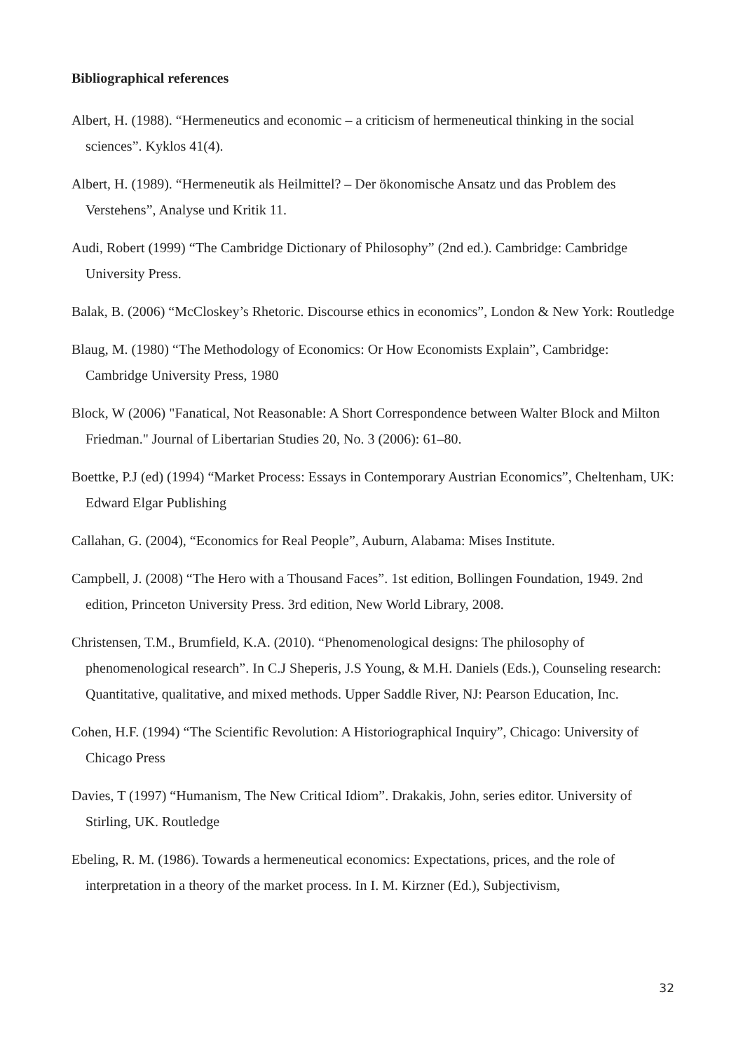Bibliographical references
Albert, H. (1988). “Hermeneutics and economic – a criticism of hermeneutical thinking in the social sciences”. Kyklos 41(4).
Albert, H. (1989). “Hermeneutik als Heilmittel? – Der ökonomische Ansatz und das Problem des Verstehens”, Analyse und Kritik 11.
Audi, Robert (1999) “The Cambridge Dictionary of Philosophy” (2nd ed.). Cambridge: Cambridge University Press.
Balak, B. (2006) “McCloskey’s Rhetoric. Discourse ethics in economics”, London & New York: Routledge
Blaug, M. (1980) “The Methodology of Economics: Or How Economists Explain”, Cambridge: Cambridge University Press, 1980
Block, W (2006) "Fanatical, Not Reasonable: A Short Correspondence between Walter Block and Milton Friedman." Journal of Libertarian Studies 20, No. 3 (2006): 61–80.
Boettke, P.J (ed) (1994) “Market Process: Essays in Contemporary Austrian Economics”, Cheltenham, UK: Edward Elgar Publishing
Callahan, G. (2004), “Economics for Real People”, Auburn, Alabama: Mises Institute.
Campbell, J. (2008) “The Hero with a Thousand Faces”. 1st edition, Bollingen Foundation, 1949. 2nd edition, Princeton University Press. 3rd edition, New World Library, 2008.
Christensen, T.M., Brumfield, K.A. (2010). “Phenomenological designs: The philosophy of phenomenological research”. In C.J Sheperis, J.S Young, & M.H. Daniels (Eds.), Counseling research: Quantitative, qualitative, and mixed methods. Upper Saddle River, NJ: Pearson Education, Inc.
Cohen, H.F. (1994) “The Scientific Revolution: A Historiographical Inquiry”, Chicago: University of Chicago Press
Davies, T (1997) “Humanism, The New Critical Idiom”. Drakakis, John, series editor. University of Stirling, UK. Routledge
Ebeling, R. M. (1986). Towards a hermeneutical economics: Expectations, prices, and the role of interpretation in a theory of the market process. In I. M. Kirzner (Ed.), Subjectivism,
32